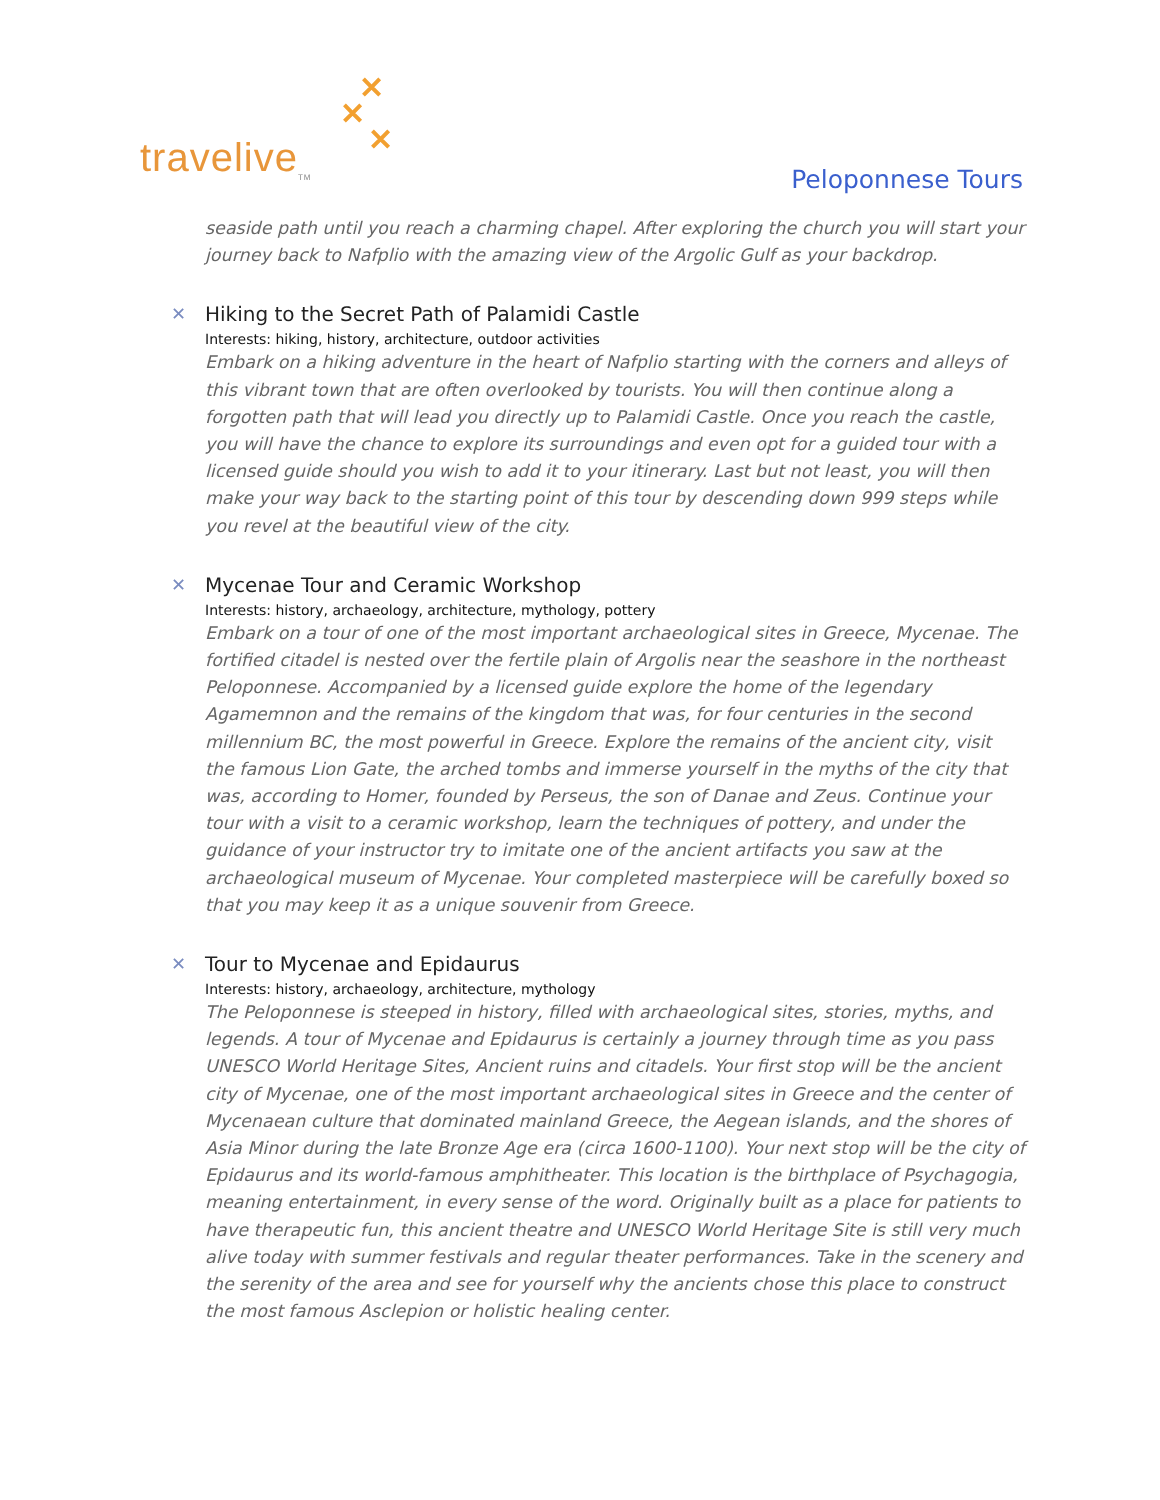✕
✕
✕
travelive<sub>TM</sub>
Peloponnese Tours
seaside path until you reach a charming chapel. After exploring the church you will start your journey back to Nafplio with the amazing view of the Argolic Gulf as your backdrop.
✕
Hiking to the Secret Path of Palamidi Castle
Interests: hiking, history, architecture, outdoor activities
Embark on a hiking adventure in the heart of Nafplio starting with the corners and alleys of this vibrant town that are often overlooked by tourists. You will then continue along a forgotten path that will lead you directly up to Palamidi Castle. Once you reach the castle, you will have the chance to explore its surroundings and even opt for a guided tour with a licensed guide should you wish to add it to your itinerary. Last but not least, you will then make your way back to the starting point of this tour by descending down 999 steps while you revel at the beautiful view of the city.
✕
Mycenae Tour and Ceramic Workshop
Interests: history, archaeology, architecture, mythology, pottery
Embark on a tour of one of the most important archaeological sites in Greece, Mycenae. The fortified citadel is nested over the fertile plain of Argolis near the seashore in the northeast Peloponnese. Accompanied by a licensed guide explore the home of the legendary Agamemnon and the remains of the kingdom that was, for four centuries in the second millennium BC, the most powerful in Greece. Explore the remains of the ancient city, visit the famous Lion Gate, the arched tombs and immerse yourself in the myths of the city that was, according to Homer, founded by Perseus, the son of Danae and Zeus. Continue your tour with a visit to a ceramic workshop, learn the techniques of pottery, and under the guidance of your instructor try to imitate one of the ancient artifacts you saw at the archaeological museum of Mycenae. Your completed masterpiece will be carefully boxed so that you may keep it as a unique souvenir from Greece.
✕
Tour to Mycenae and Epidaurus
Interests: history, archaeology, architecture, mythology
The Peloponnese is steeped in history, filled with archaeological sites, stories, myths, and legends. A tour of Mycenae and Epidaurus is certainly a journey through time as you pass UNESCO World Heritage Sites, Ancient ruins and citadels. Your first stop will be the ancient city of Mycenae, one of the most important archaeological sites in Greece and the center of Mycenaean culture that dominated mainland Greece, the Aegean islands, and the shores of Asia Minor during the late Bronze Age era (circa 1600-1100). Your next stop will be the city of Epidaurus and its world-famous amphitheater. This location is the birthplace of Psychagogia, meaning entertainment, in every sense of the word. Originally built as a place for patients to have therapeutic fun, this ancient theatre and UNESCO World Heritage Site is still very much alive today with summer festivals and regular theater performances. Take in the scenery and the serenity of the area and see for yourself why the ancients chose this place to construct the most famous Asclepion or holistic healing center.